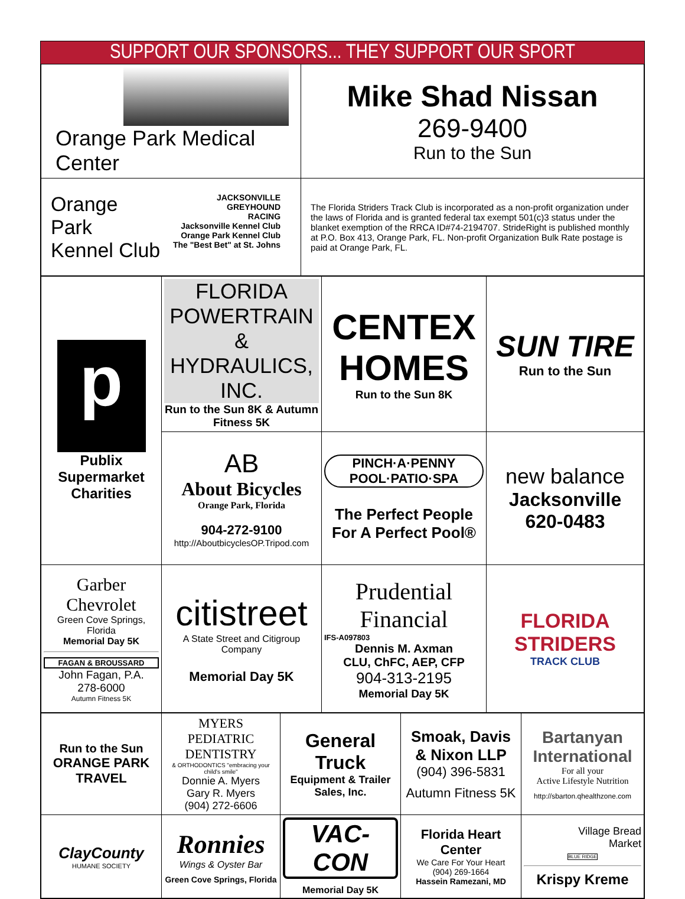SUPPORT OUR SPONSORS... THEY SUPPORT OUR SPORT
| Orange Park Medical Center | Mike Shad Nissan 269-9400 Run to the Sun |
| Orange Park Kennel Club JACKSONVILLE GREYHOUND RACING Jacksonville Kennel Club Orange Park Kennel Club The "Best Bet" at St. Johns | The Florida Striders Track Club is incorporated as a non-profit organization under the laws of Florida and is granted federal tax exempt 501(c)3 status under the blanket exemption of the RRCA ID#74-2194707. StrideRight is published monthly at P.O. Box 413, Orange Park, FL. Non-profit Organization Bulk Rate postage is paid at Orange Park, FL. |
| p Publix Supermarket Charities | FLORIDA POWERTRAIN & HYDRAULICS, INC. Run to the Sun 8K & Autumn Fitness 5K | CENTEX HOMES Run to the Sun 8K | SUN TIRE Run to the Sun |
| | AB About Bicycles Orange Park, Florida 904-272-9100 http://AboutbicyclesOP.Tripod.com | PINCH·A·PENNY POOL·PATIO·SPA The Perfect People For A Perfect Pool® | new balance Jacksonville 620-0483 |
| Garber Chevrolet Green Cove Springs, Florida Memorial Day 5K FAGAN & BROUSSARD John Fagan, P.A. 278-6000 Autumn Fitness 5K | citistreet A State Street and Citigroup Company Memorial Day 5K | Prudential Financial IFS-A097803 Dennis M. Axman CLU, ChFC, AEP, CFP 904-313-2195 Memorial Day 5K | FLORIDA STRIDERS TRACK CLUB |
| Run to the Sun ORANGE PARK TRAVEL | MYERS PEDIATRIC DENTISTRY & ORTHODONTICS "embracing your child's smile" Donnie A. Myers Gary R. Myers (904) 272-6606 | General Truck Equipment & Trailer Sales, Inc. | Smoak, Davis & Nixon LLP (904) 396-5831 Autumn Fitness 5K | Bartanyan International For all your Active Lifestyle Nutrition http://sbarton.qhealthzone.com |
| ClayCounty HUMANE SOCIETY | Ronnies Wings & Oyster Bar Green Cove Springs, Florida | VAC-CON Memorial Day 5K | Florida Heart Center We Care For Your Heart (904) 269-1664 Hassein Ramezani, MD | Village Bread Market BLUE RIDGE Krispy Kreme |